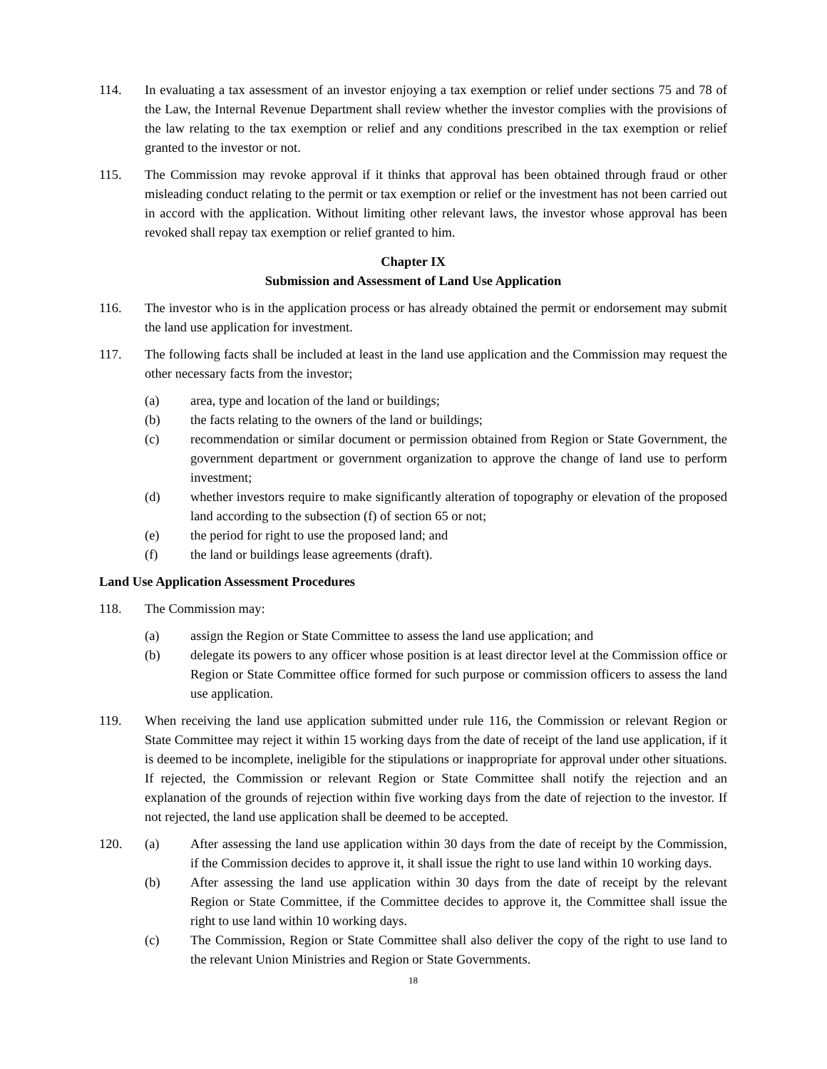114. In evaluating a tax assessment of an investor enjoying a tax exemption or relief under sections 75 and 78 of the Law, the Internal Revenue Department shall review whether the investor complies with the provisions of the law relating to the tax exemption or relief and any conditions prescribed in the tax exemption or relief granted to the investor or not.
115. The Commission may revoke approval if it thinks that approval has been obtained through fraud or other misleading conduct relating to the permit or tax exemption or relief or the investment has not been carried out in accord with the application. Without limiting other relevant laws, the investor whose approval has been revoked shall repay tax exemption or relief granted to him.
Chapter IX
Submission and Assessment of Land Use Application
116. The investor who is in the application process or has already obtained the permit or endorsement may submit the land use application for investment.
117. The following facts shall be included at least in the land use application and the Commission may request the other necessary facts from the investor;
(a) area, type and location of the land or buildings;
(b) the facts relating to the owners of the land or buildings;
(c) recommendation or similar document or permission obtained from Region or State Government, the government department or government organization to approve the change of land use to perform investment;
(d) whether investors require to make significantly alteration of topography or elevation of the proposed land according to the subsection (f) of section 65 or not;
(e) the period for right to use the proposed land; and
(f) the land or buildings lease agreements (draft).
Land Use Application Assessment Procedures
118. The Commission may:
(a) assign the Region or State Committee to assess the land use application; and
(b) delegate its powers to any officer whose position is at least director level at the Commission office or Region or State Committee office formed for such purpose or commission officers to assess the land use application.
119. When receiving the land use application submitted under rule 116, the Commission or relevant Region or State Committee may reject it within 15 working days from the date of receipt of the land use application, if it is deemed to be incomplete, ineligible for the stipulations or inappropriate for approval under other situations. If rejected, the Commission or relevant Region or State Committee shall notify the rejection and an explanation of the grounds of rejection within five working days from the date of rejection to the investor. If not rejected, the land use application shall be deemed to be accepted.
120. (a) After assessing the land use application within 30 days from the date of receipt by the Commission, if the Commission decides to approve it, it shall issue the right to use land within 10 working days.
(b) After assessing the land use application within 30 days from the date of receipt by the relevant Region or State Committee, if the Committee decides to approve it, the Committee shall issue the right to use land within 10 working days.
(c) The Commission, Region or State Committee shall also deliver the copy of the right to use land to the relevant Union Ministries and Region or State Governments.
18